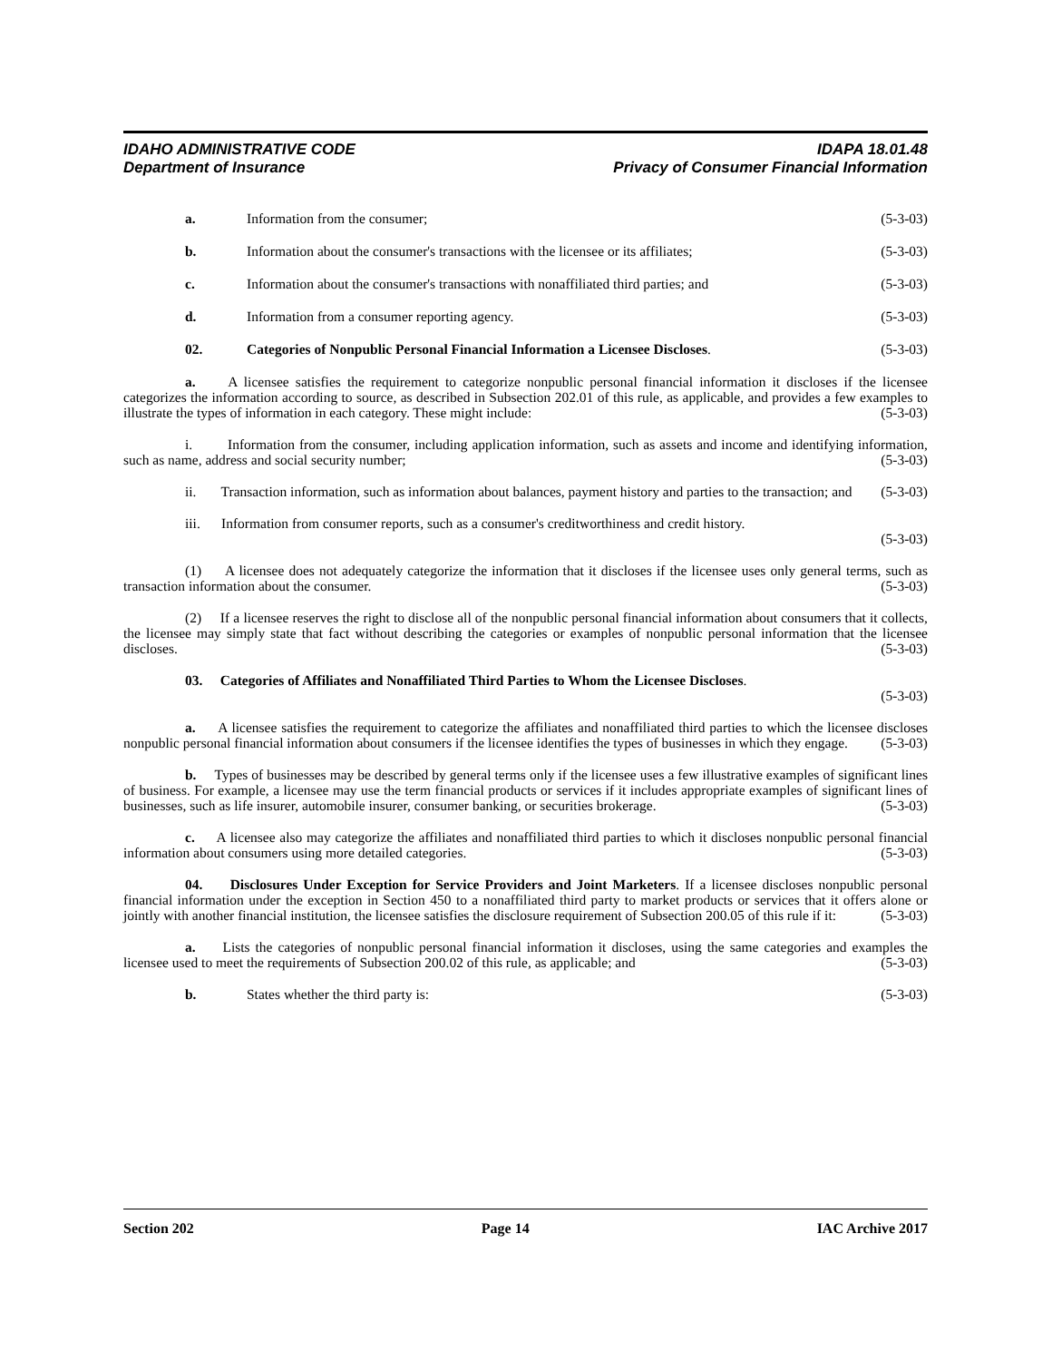IDAHO ADMINISTRATIVE CODE IDAPA 18.01.48
Department of Insurance Privacy of Consumer Financial Information
a. Information from the consumer; (5-3-03)
b. Information about the consumer's transactions with the licensee or its affiliates; (5-3-03)
c. Information about the consumer's transactions with nonaffiliated third parties; and (5-3-03)
d. Information from a consumer reporting agency. (5-3-03)
02. Categories of Nonpublic Personal Financial Information a Licensee Discloses. (5-3-03)
a. A licensee satisfies the requirement to categorize nonpublic personal financial information it discloses if the licensee categorizes the information according to source, as described in Subsection 202.01 of this rule, as applicable, and provides a few examples to illustrate the types of information in each category. These might include: (5-3-03)
i. Information from the consumer, including application information, such as assets and income and identifying information, such as name, address and social security number; (5-3-03)
ii. Transaction information, such as information about balances, payment history and parties to the transaction; and (5-3-03)
iii. Information from consumer reports, such as a consumer's creditworthiness and credit history.
(5-3-03)
(1) A licensee does not adequately categorize the information that it discloses if the licensee uses only general terms, such as transaction information about the consumer. (5-3-03)
(2) If a licensee reserves the right to disclose all of the nonpublic personal financial information about consumers that it collects, the licensee may simply state that fact without describing the categories or examples of nonpublic personal information that the licensee discloses. (5-3-03)
03. Categories of Affiliates and Nonaffiliated Third Parties to Whom the Licensee Discloses.
(5-3-03)
a. A licensee satisfies the requirement to categorize the affiliates and nonaffiliated third parties to which the licensee discloses nonpublic personal financial information about consumers if the licensee identifies the types of businesses in which they engage. (5-3-03)
b. Types of businesses may be described by general terms only if the licensee uses a few illustrative examples of significant lines of business. For example, a licensee may use the term financial products or services if it includes appropriate examples of significant lines of businesses, such as life insurer, automobile insurer, consumer banking, or securities brokerage. (5-3-03)
c. A licensee also may categorize the affiliates and nonaffiliated third parties to which it discloses nonpublic personal financial information about consumers using more detailed categories. (5-3-03)
04. Disclosures Under Exception for Service Providers and Joint Marketers. If a licensee discloses nonpublic personal financial information under the exception in Section 450 to a nonaffiliated third party to market products or services that it offers alone or jointly with another financial institution, the licensee satisfies the disclosure requirement of Subsection 200.05 of this rule if it: (5-3-03)
a. Lists the categories of nonpublic personal financial information it discloses, using the same categories and examples the licensee used to meet the requirements of Subsection 200.02 of this rule, as applicable; and (5-3-03)
b. States whether the third party is: (5-3-03)
Section 202 Page 14 IAC Archive 2017